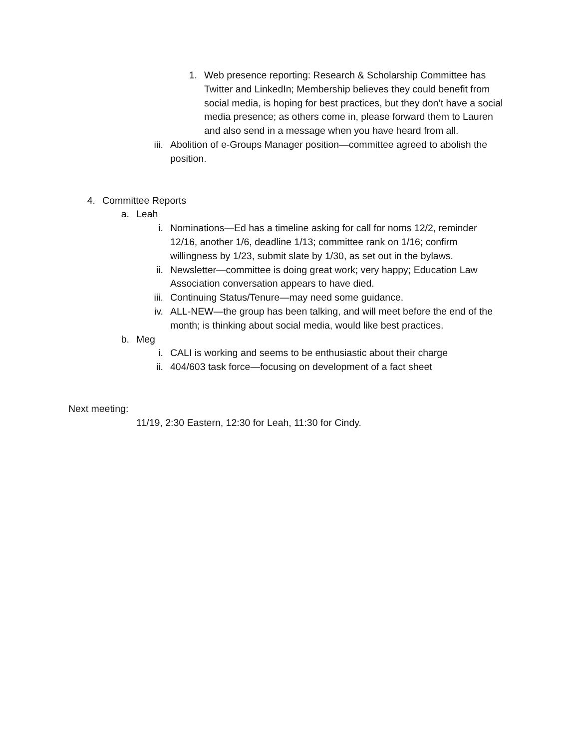1. Web presence reporting: Research & Scholarship Committee has Twitter and LinkedIn; Membership believes they could benefit from social media, is hoping for best practices, but they don’t have a social media presence; as others come in, please forward them to Lauren and also send in a message when you have heard from all.
iii. Abolition of e-Groups Manager position—committee agreed to abolish the position.
4. Committee Reports
a. Leah
i. Nominations—Ed has a timeline asking for call for noms 12/2, reminder 12/16, another 1/6, deadline 1/13; committee rank on 1/16; confirm willingness by 1/23, submit slate by 1/30, as set out in the bylaws.
ii. Newsletter—committee is doing great work; very happy; Education Law Association conversation appears to have died.
iii. Continuing Status/Tenure—may need some guidance.
iv. ALL-NEW—the group has been talking, and will meet before the end of the month; is thinking about social media, would like best practices.
b. Meg
i. CALI is working and seems to be enthusiastic about their charge
ii. 404/603 task force—focusing on development of a fact sheet
Next meeting:
11/19, 2:30 Eastern, 12:30 for Leah, 11:30 for Cindy.